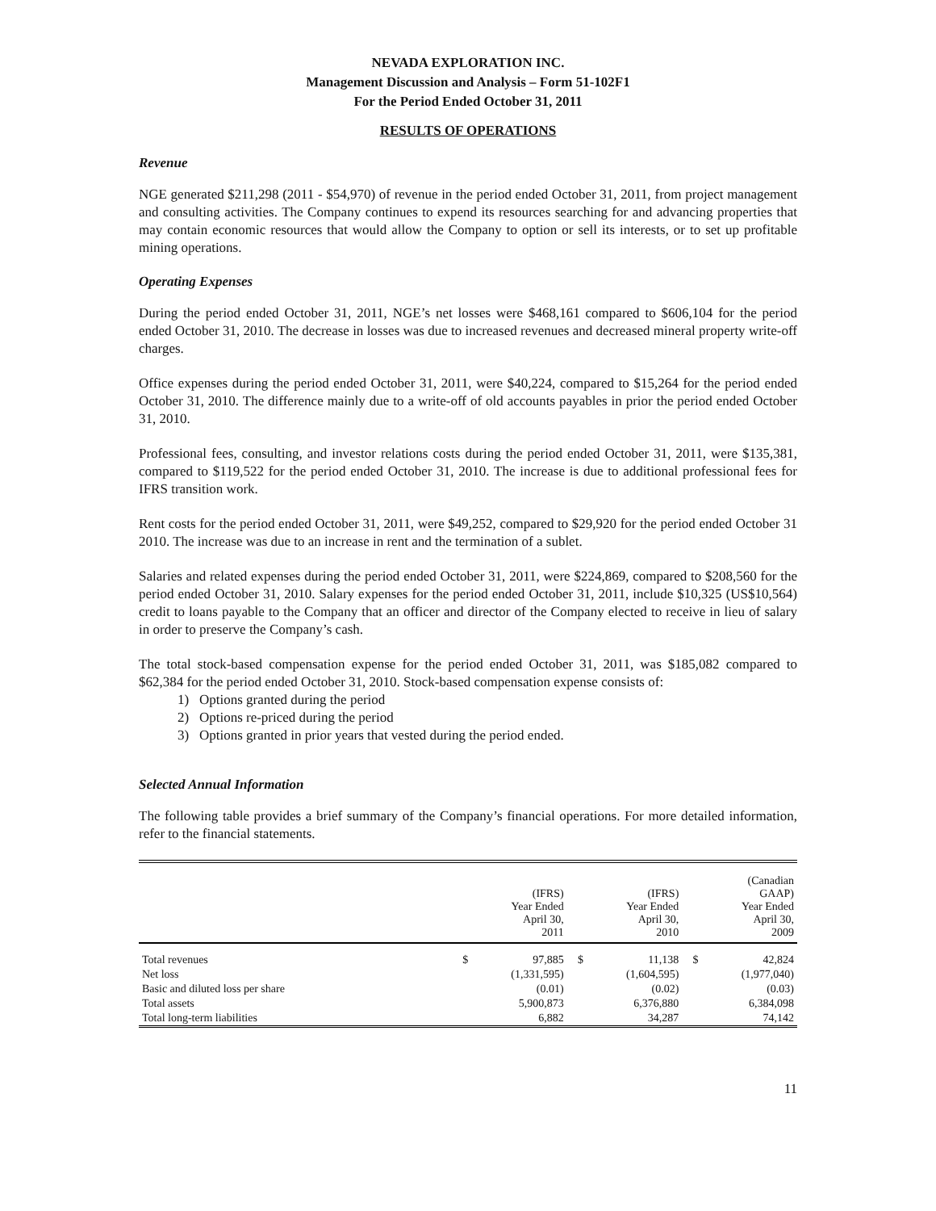NEVADA EXPLORATION INC.
Management Discussion and Analysis – Form 51-102F1
For the Period Ended October 31, 2011
RESULTS OF OPERATIONS
Revenue
NGE generated $211,298 (2011 - $54,970) of revenue in the period ended October 31, 2011, from project management and consulting activities. The Company continues to expend its resources searching for and advancing properties that may contain economic resources that would allow the Company to option or sell its interests, or to set up profitable mining operations.
Operating Expenses
During the period ended October 31, 2011, NGE’s net losses were $468,161 compared to $606,104 for the period ended October 31, 2010. The decrease in losses was due to increased revenues and decreased mineral property write-off charges.
Office expenses during the period ended October 31, 2011, were $40,224, compared to $15,264 for the period ended October 31, 2010. The difference mainly due to a write-off of old accounts payables in prior the period ended October 31, 2010.
Professional fees, consulting, and investor relations costs during the period ended October 31, 2011, were $135,381, compared to $119,522 for the period ended October 31, 2010. The increase is due to additional professional fees for IFRS transition work.
Rent costs for the period ended October 31, 2011, were $49,252, compared to $29,920 for the period ended October 31 2010. The increase was due to an increase in rent and the termination of a sublet.
Salaries and related expenses during the period ended October 31, 2011, were $224,869, compared to $208,560 for the period ended October 31, 2010. Salary expenses for the period ended October 31, 2011, include $10,325 (US$10,564) credit to loans payable to the Company that an officer and director of the Company elected to receive in lieu of salary in order to preserve the Company’s cash.
The total stock-based compensation expense for the period ended October 31, 2011, was $185,082 compared to $62,384 for the period ended October 31, 2010. Stock-based compensation expense consists of:
1) Options granted during the period
2) Options re-priced during the period
3) Options granted in prior years that vested during the period ended.
Selected Annual Information
The following table provides a brief summary of the Company’s financial operations. For more detailed information, refer to the financial statements.
| | | (IFRS) Year Ended April 30, 2011 | | (IFRS) Year Ended April 30, 2010 | | (Canadian GAAP) Year Ended April 30, 2009 |
| --- | --- | --- | --- | --- | --- | --- |
| Total revenues | $ | 97,885 | $ | 11,138 | $ | 42,824 |
| Net loss | | (1,331,595) | | (1,604,595) | | (1,977,040) |
| Basic and diluted loss per share | | (0.01) | | (0.02) | | (0.03) |
| Total assets | | 5,900,873 | | 6,376,880 | | 6,384,098 |
| Total long-term liabilities | | 6,882 | | 34,287 | | 74,142 |
11